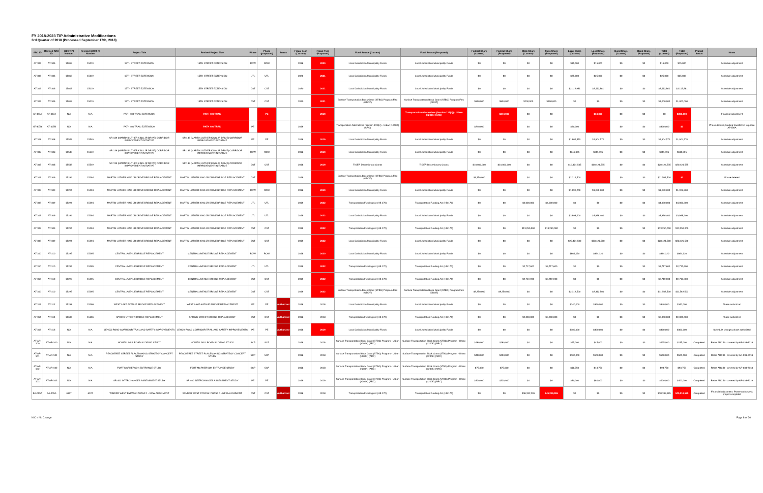FY 2018-2023 TIP Administrative Modifications
3rd Quarter of 2018 (Processed September 17th, 2018)
| ARC ID | Revised ARC ID | GDOT PI Number | Revised GDOT PI Number | Project Title | Revised Project Title | Phase | Phase (proposed) | Status | Fiscal Year (Current) | Fiscal Year (Proposed) | Fund Source (Current) | Fund Source (Proposed) | Federal Share (Current) | Federal Share (Proposed) | State Share (Current) | State Share (Proposed) | Local Share (Current) | Local Share (Proposed) | Bond Share (Current) | Bond Share (Proposed) | Total (Current) | Total (Proposed) | Project Status | Notes |
| --- | --- | --- | --- | --- | --- | --- | --- | --- | --- | --- | --- | --- | --- | --- | --- | --- | --- | --- | --- | --- | --- | --- | --- | --- |
| AT-306 | AT-306 | 15019 | 15019 | 15TH STREET EXTENSION | 15TH STREET EXTENSION | ROW | ROW | | 2018 | 2020 | Local Jurisdiction/Municipality Funds | Local Jurisdiction/Municipality Funds | $0 | $0 | $0 | $0 | $15,000 | $15,000 | $0 | $0 | $15,000 | $15,000 | | Schedule adjustment |
| AT-306 | AT-306 | 15019 | 15019 | 15TH STREET EXTENSION | 15TH STREET EXTENSION | UTL | UTL | | 2020 | 2021 | Local Jurisdiction/Municipality Funds | Local Jurisdiction/Municipality Funds | $0 | $0 | $0 | $0 | $25,000 | $25,000 | $0 | $0 | $25,000 | $25,000 | | Schedule adjustment |
| AT-306 | AT-306 | 15019 | 15019 | 15TH STREET EXTENSION | 15TH STREET EXTENSION | CST | CST | | 2020 | 2021 | Local Jurisdiction/Municipality Funds | Local Jurisdiction/Municipality Funds | $0 | $0 | $0 | $0 | $2,112,981 | $2,112,981 | $0 | $0 | $2,112,981 | $2,112,981 | | Schedule adjustment |
| AT-306 | AT-306 | 15019 | 15019 | 15TH STREET EXTENSION | 15TH STREET EXTENSION | CST | CST | | 2020 | 2021 | Surface Transportation Block Grant (STBG) Program Flex (GDOT) | Surface Transportation Block Grant (STBG) Program Flex (GDOT) | $800,000 | $800,000 | $200,000 | $200,000 | $0 | $0 | $0 | $0 | $1,000,000 | $1,000,000 | | Schedule adjustment |
| AT-307A | AT-307A | N/A | N/A | PATH 400 TRAIL EXTENSION | PATH 400 TRAIL | | PE | | | 2019 | | Transportation Alternatives (Section 133(h)) - Urban (>200K) (ARC) | | $240,000 | $0 | $0 | | $60,000 | $0 | $0 | $0 | $300,000 | | Financial adjustment |
| AT-307B | AT-307B | N/A | N/A | PATH 400 TRAIL EXTENSION | PATH 400 TRAIL | PE | | | 2019 | | Transportation Alternatives (Section 133(h)) - Urban (>200K) (ARC) | | $240,000 | | $0 | $0 | $60,000 | | $0 | $0 | $300,000 | $0 | | Phase deleted, funding transferred to phase AT-306A |
| AT-308 | AT-308 | 15549 | 15549 | SR 139 (MARTIN LUTHER KING JR DRIVE) CORRIDOR IMPROVEMENT INITIATIVE | SR 139 (MARTIN LUTHER KING JR DRIVE) CORRIDOR IMPROVEMENT INITIATIVE | PE | PE | | 2018 | 2019 | Local Jurisdiction/Municipality Funds | Local Jurisdiction/Municipality Funds | $0 | $0 | $0 | $0 | $1,904,570 | $1,904,570 | $0 | $0 | $1,904,570 | $1,904,570 | | Schedule adjustment |
| AT-308 | AT-308 | 15549 | 15549 | SR 139 (MARTIN LUTHER KING JR DRIVE) CORRIDOR IMPROVEMENT INITIATIVE | SR 139 (MARTIN LUTHER KING JR DRIVE) CORRIDOR IMPROVEMENT INITIATIVE | ROW | ROW | | 2018 | 2019 | Local Jurisdiction/Municipality Funds | Local Jurisdiction/Municipality Funds | $0 | $0 | $0 | $0 | $611,395 | $611,395 | $0 | $0 | $611,395 | $611,395 | | Schedule adjustment |
| AT-308 | AT-308 | 15549 | 15549 | SR 139 (MARTIN LUTHER KING JR DRIVE) CORRIDOR IMPROVEMENT INITIATIVE | SR 139 (MARTIN LUTHER KING JR DRIVE) CORRIDOR IMPROVEMENT INITIATIVE | CST | CST | | 2018 | 2019 | TIGER Discretionary Grants | TIGER Discretionary Grants | $10,000,000 | $10,000,000 | $0 | $0 | $10,424,535 | $10,424,535 | $0 | $0 | $20,424,535 | $20,424,535 | | Schedule adjustment |
| AT-309 | AT-309 | 15294 | 15294 | MARTIN LUTHER KING JR DRIVE BRIDGE REPLACEMENT | MARTIN LUTHER KING JR DRIVE BRIDGE REPLACEMENT | CST | | | 2019 | | Surface Transportation Block Grant (STBG) Program Flex (GDOT) | | $9,250,000 | | $0 | $0 | $2,312,500 | | $0 | $0 | $11,562,500 | $0 | | Phase deleted |
| AT-309 | AT-309 | 15294 | 15294 | MARTIN LUTHER KING JR DRIVE BRIDGE REPLACEMENT | MARTIN LUTHER KING JR DRIVE BRIDGE REPLACEMENT | ROW | ROW | | 2018 | 2019 | Local Jurisdiction/Municipality Funds | Local Jurisdiction/Municipality Funds | $0 | $0 | $0 | $0 | $1,999,200 | $1,999,200 | $0 | $0 | $1,999,200 | $1,999,200 | | Schedule adjustment |
| AT-309 | AT-309 | 15294 | 15294 | MARTIN LUTHER KING JR DRIVE BRIDGE REPLACEMENT | MARTIN LUTHER KING JR DRIVE BRIDGE REPLACEMENT | UTL | UTL | | 2019 | 2022 | Transportation Funding Act (HB 170) | Transportation Funding Act (HB 170) | $0 | $0 | $4,000,000 | $4,000,000 | $0 | $0 | $0 | $0 | $4,000,000 | $4,000,000 | | Schedule adjustment |
| AT-309 | AT-309 | 15294 | 15294 | MARTIN LUTHER KING JR DRIVE BRIDGE REPLACEMENT | MARTIN LUTHER KING JR DRIVE BRIDGE REPLACEMENT | UTL | UTL | | 2019 | 2022 | Local Jurisdiction/Municipality Funds | Local Jurisdiction/Municipality Funds | $0 | $0 | $0 | $0 | $3,998,400 | $3,998,400 | $0 | $0 | $3,998,400 | $3,998,400 | | Schedule adjustment |
| AT-309 | AT-309 | 15294 | 15294 | MARTIN LUTHER KING JR DRIVE BRIDGE REPLACEMENT | MARTIN LUTHER KING JR DRIVE BRIDGE REPLACEMENT | CST | CST | | 2019 | 2022 | Transportation Funding Act (HB 170) | Transportation Funding Act (HB 170) | $0 | $0 | $13,250,000 | $13,250,000 | $0 | $0 | $0 | $0 | $13,250,000 | $13,250,000 | | Schedule adjustment |
| AT-309 | AT-309 | 15294 | 15294 | MARTIN LUTHER KING JR DRIVE BRIDGE REPLACEMENT | MARTIN LUTHER KING JR DRIVE BRIDGE REPLACEMENT | CST | CST | | 2019 | 2022 | Local Jurisdiction/Municipality Funds | Local Jurisdiction/Municipality Funds | $0 | $0 | $0 | $0 | $28,421,500 | $28,421,500 | $0 | $0 | $28,421,500 | $28,421,500 | | Schedule adjustment |
| AT-310 | AT-310 | 15295 | 15295 | CENTRAL AVENUE BRIDGE REPLACEMENT | CENTRAL AVENUE BRIDGE REPLACEMENT | ROW | ROW | | 2018 | 2020 | Local Jurisdiction/Municipality Funds | Local Jurisdiction/Municipality Funds | $0 | $0 | $0 | $0 | $864,120 | $864,120 | $0 | $0 | $864,120 | $864,120 | | Schedule adjustment |
| AT-310 | AT-310 | 15295 | 15295 | CENTRAL AVENUE BRIDGE REPLACEMENT | CENTRAL AVENUE BRIDGE REPLACEMENT | UTL | UTL | | 2019 | 2022 | Transportation Funding Act (HB 170) | Transportation Funding Act (HB 170) | $0 | $0 | $2,717,600 | $2,717,600 | $0 | $0 | $0 | $0 | $2,717,600 | $2,717,600 | | Schedule adjustment |
| AT-310 | AT-310 | 15295 | 15295 | CENTRAL AVENUE BRIDGE REPLACEMENT | CENTRAL AVENUE BRIDGE REPLACEMENT | CST | CST | | 2019 | 2022 | Transportation Funding Act (HB 170) | Transportation Funding Act (HB 170) | $0 | $0 | $9,719,900 | $9,719,900 | $0 | $0 | $0 | $0 | $9,719,900 | $9,719,900 | | Schedule adjustment |
| AT-310 | AT-310 | 15295 | 15295 | CENTRAL AVENUE BRIDGE REPLACEMENT | CENTRAL AVENUE BRIDGE REPLACEMENT | CST | CST | | 2019 | 2022 | Surface Transportation Block Grant (STBG) Program Flex (GDOT) | Surface Transportation Block Grant (STBG) Program Flex (GDOT) | $9,250,000 | $9,250,000 | $0 | $0 | $2,312,500 | $2,312,500 | $0 | $0 | $11,562,500 | $11,562,500 | | Schedule adjustment |
| AT-312 | AT-312 | 15298 | 15298 | WEST LAKE AVENUE BRIDGE REPLACEMENT | WEST LAKE AVENUE BRIDGE REPLACEMENT | PE | PE | Authorized | 2018 | 2018 | Local Jurisdiction/Municipality Funds | Local Jurisdiction/Municipality Funds | $0 | $0 | $0 | $0 | $340,000 | $340,000 | $0 | $0 | $340,000 | $340,000 | | Phase authorized |
| AT-314 | AT-314 | 15606 | 15606 | SPRING STREET BRIDGE REPLACEMENT | SPRING STREET BRIDGE REPLACEMENT | CST | CST | Authorized | 2018 | 2018 | Transportation Funding Act (HB 170) | Transportation Funding Act (HB 170) | $0 | $0 | $9,000,000 | $9,000,000 | $0 | $0 | $0 | $0 | $9,000,000 | $9,000,000 | | Phase authorized |
| AT-316 | AT-316 | N/A | N/A | LENOX ROAD CORRIDOR TRAIL AND SAFETY IMPROVEMENTS | LENOX ROAD CORRIDOR TRAIL AND SAFETY IMPROVEMENTS | PE | PE | Authorized | 2018 | 2019 | Local Jurisdiction/Municipality Funds | Local Jurisdiction/Municipality Funds | $0 | $0 | $0 | $0 | $300,000 | $300,000 | $0 | $0 | $300,000 | $300,000 | | Schedule change; phase authorized |
| AT-AR-100 | AT-AR-100 | N/A | N/A | HOWELL MILL ROAD SCOPING STUDY | HOWELL MILL ROAD SCOPING STUDY | SCP | SCP | | 2018 | 2018 | Surface Transportation Block Grant (STBG) Program - Urban (>200K) (ARC) | Surface Transportation Block Grant (STBG) Program - Urban (>200K) (ARC) | $180,000 | $180,000 | $0 | $0 | $45,000 | $45,000 | $0 | $0 | $225,000 | $225,000 | Completed | Retire ARCID - covered by AR-038-2018 |
| AT-AR-101 | AT-AR-101 | N/A | N/A | PEACHTREE STREET PLACEMAKING STRATEGY CONCEPT STUDY | PEACHTREE STREET PLACEMAKING STRATEGY CONCEPT STUDY | SCP | SCP | | 2018 | 2018 | Surface Transportation Block Grant (STBG) Program - Urban (>200K) (ARC) | Surface Transportation Block Grant (STBG) Program - Urban (>200K) (ARC) | $400,000 | $400,000 | $0 | $0 | $100,000 | $100,000 | $0 | $0 | $500,000 | $500,000 | Completed | Retire ARCID - covered by AR-038-2018 |
| AT-AR-102 | AT-AR-102 | N/A | N/A | FORT MCPHERSON ENTRANCE STUDY | FORT MCPHERSON ENTRANCE STUDY | SCP | SCP | | 2018 | 2018 | Surface Transportation Block Grant (STBG) Program - Urban (>200K) (ARC) | Surface Transportation Block Grant (STBG) Program - Urban (>200K) (ARC) | $75,000 | $75,000 | $0 | $0 | $18,750 | $18,750 | $0 | $0 | $93,750 | $93,750 | Completed | Retire ARCID - covered by AR-038-2018 |
| AT-AR-103 | AT-AR-103 | N/A | N/A | SR 400 INTERCHANGES ASSESSMENT STUDY | SR 400 INTERCHANGES ASSESSMENT STUDY | PE | PE | | 2019 | 2019 | Surface Transportation Block Grant (STBG) Program - Urban (>200K) (ARC) | Surface Transportation Block Grant (STBG) Program - Urban (>200K) (ARC) | $320,000 | $320,000 | $0 | $0 | $80,000 | $80,000 | $0 | $0 | $400,000 | $400,000 | Completed | Retire ARCID - covered by AR-038-2019 |
| BA-005A | BA-005A | 6327 | 6327 | WINDER WEST BYPASS: PHASE 1 - NEW ALIGNMENT | WINDER WEST BYPASS: PHASE 1 - NEW ALIGNMENT | CST | CST | Authorized | 2018 | 2018 | Transportation Funding Act (HB 170) | Transportation Funding Act (HB 170) | $0 | $0 | $38,332,395 | $45,218,555 | $0 | $0 | $0 | $0 | $38,332,395 | $45,218,555 | Completed | Financial adjustment. Phase authorized; project completed |
N/C = No Change Page 8 of 20